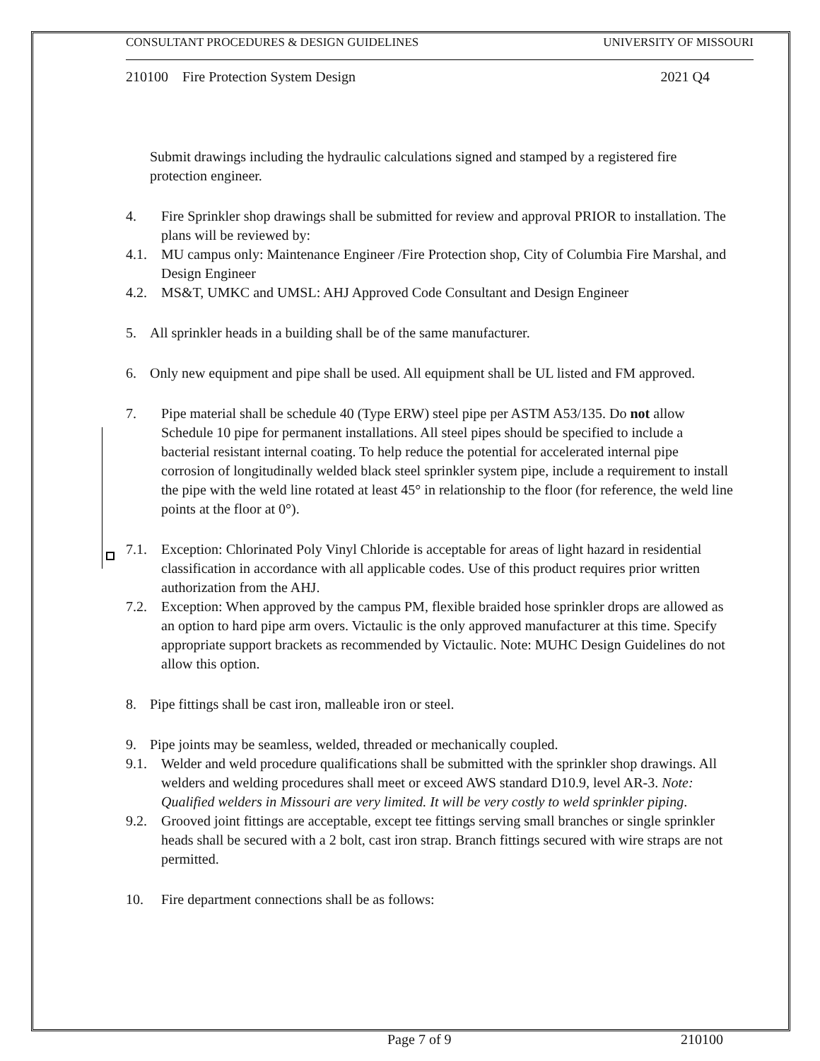CONSULTANT PROCEDURES & DESIGN GUIDELINES UNIVERSITY OF MISSOURI
210100 Fire Protection System Design 2021 Q4
Submit drawings including the hydraulic calculations signed and stamped by a registered fire protection engineer.
4. Fire Sprinkler shop drawings shall be submitted for review and approval PRIOR to installation. The plans will be reviewed by:
4.1. MU campus only: Maintenance Engineer /Fire Protection shop, City of Columbia Fire Marshal, and Design Engineer
4.2. MS&T, UMKC and UMSL: AHJ Approved Code Consultant and Design Engineer
5. All sprinkler heads in a building shall be of the same manufacturer.
6. Only new equipment and pipe shall be used. All equipment shall be UL listed and FM approved.
7. Pipe material shall be schedule 40 (Type ERW) steel pipe per ASTM A53/135. Do not allow Schedule 10 pipe for permanent installations. All steel pipes should be specified to include a bacterial resistant internal coating. To help reduce the potential for accelerated internal pipe corrosion of longitudinally welded black steel sprinkler system pipe, include a requirement to install the pipe with the weld line rotated at least 45° in relationship to the floor (for reference, the weld line points at the floor at 0°).
7.1. Exception: Chlorinated Poly Vinyl Chloride is acceptable for areas of light hazard in residential classification in accordance with all applicable codes. Use of this product requires prior written authorization from the AHJ.
7.2. Exception: When approved by the campus PM, flexible braided hose sprinkler drops are allowed as an option to hard pipe arm overs. Victaulic is the only approved manufacturer at this time. Specify appropriate support brackets as recommended by Victaulic. Note: MUHC Design Guidelines do not allow this option.
8. Pipe fittings shall be cast iron, malleable iron or steel.
9. Pipe joints may be seamless, welded, threaded or mechanically coupled.
9.1. Welder and weld procedure qualifications shall be submitted with the sprinkler shop drawings. All welders and welding procedures shall meet or exceed AWS standard D10.9, level AR-3. Note: Qualified welders in Missouri are very limited. It will be very costly to weld sprinkler piping.
9.2. Grooved joint fittings are acceptable, except tee fittings serving small branches or single sprinkler heads shall be secured with a 2 bolt, cast iron strap. Branch fittings secured with wire straps are not permitted.
10. Fire department connections shall be as follows:
Page 7 of 9 210100